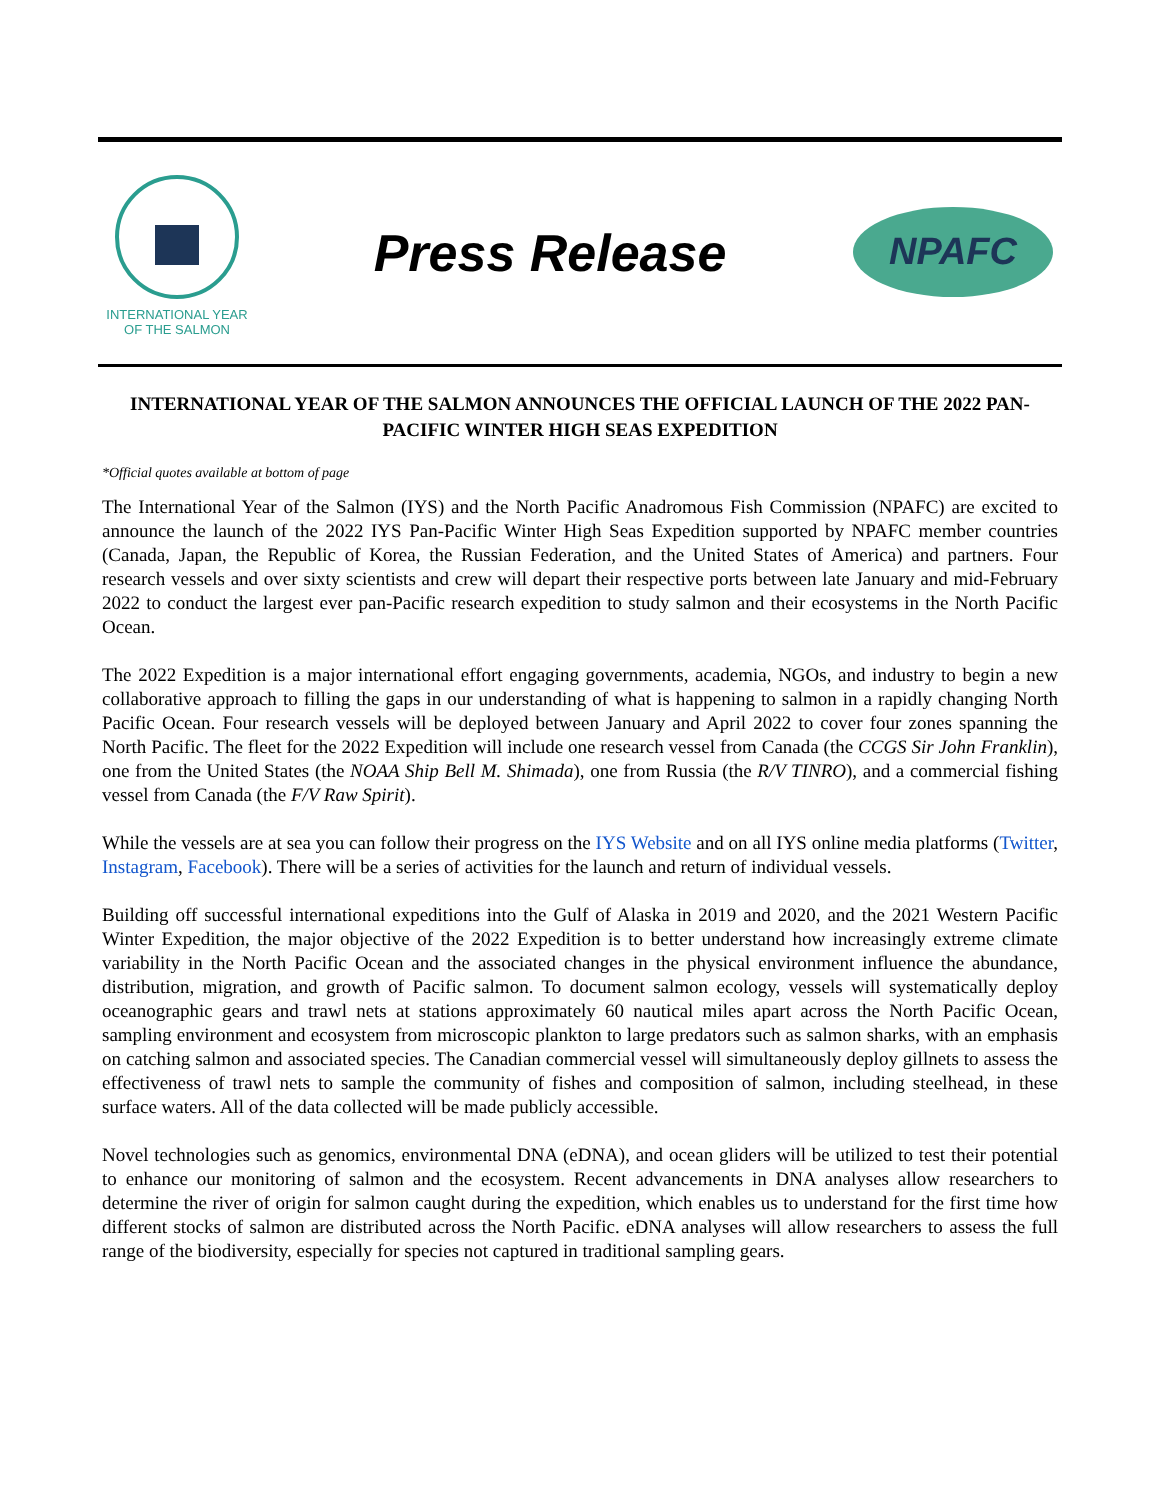INTERNATIONAL YEAR OF THE SALMON
Press Release
NPAFC
INTERNATIONAL YEAR OF THE SALMON ANNOUNCES THE OFFICIAL LAUNCH OF THE 2022 PAN-PACIFIC WINTER HIGH SEAS EXPEDITION
*Official quotes available at bottom of page
The International Year of the Salmon (IYS) and the North Pacific Anadromous Fish Commission (NPAFC) are excited to announce the launch of the 2022 IYS Pan-Pacific Winter High Seas Expedition supported by NPAFC member countries (Canada, Japan, the Republic of Korea, the Russian Federation, and the United States of America) and partners. Four research vessels and over sixty scientists and crew will depart their respective ports between late January and mid-February 2022 to conduct the largest ever pan-Pacific research expedition to study salmon and their ecosystems in the North Pacific Ocean.
The 2022 Expedition is a major international effort engaging governments, academia, NGOs, and industry to begin a new collaborative approach to filling the gaps in our understanding of what is happening to salmon in a rapidly changing North Pacific Ocean. Four research vessels will be deployed between January and April 2022 to cover four zones spanning the North Pacific. The fleet for the 2022 Expedition will include one research vessel from Canada (the CCGS Sir John Franklin), one from the United States (the NOAA Ship Bell M. Shimada), one from Russia (the R/V TINRO), and a commercial fishing vessel from Canada (the F/V Raw Spirit).
While the vessels are at sea you can follow their progress on the IYS Website and on all IYS online media platforms (Twitter, Instagram, Facebook). There will be a series of activities for the launch and return of individual vessels.
Building off successful international expeditions into the Gulf of Alaska in 2019 and 2020, and the 2021 Western Pacific Winter Expedition, the major objective of the 2022 Expedition is to better understand how increasingly extreme climate variability in the North Pacific Ocean and the associated changes in the physical environment influence the abundance, distribution, migration, and growth of Pacific salmon. To document salmon ecology, vessels will systematically deploy oceanographic gears and trawl nets at stations approximately 60 nautical miles apart across the North Pacific Ocean, sampling environment and ecosystem from microscopic plankton to large predators such as salmon sharks, with an emphasis on catching salmon and associated species. The Canadian commercial vessel will simultaneously deploy gillnets to assess the effectiveness of trawl nets to sample the community of fishes and composition of salmon, including steelhead, in these surface waters. All of the data collected will be made publicly accessible.
Novel technologies such as genomics, environmental DNA (eDNA), and ocean gliders will be utilized to test their potential to enhance our monitoring of salmon and the ecosystem. Recent advancements in DNA analyses allow researchers to determine the river of origin for salmon caught during the expedition, which enables us to understand for the first time how different stocks of salmon are distributed across the North Pacific. eDNA analyses will allow researchers to assess the full range of the biodiversity, especially for species not captured in traditional sampling gears.